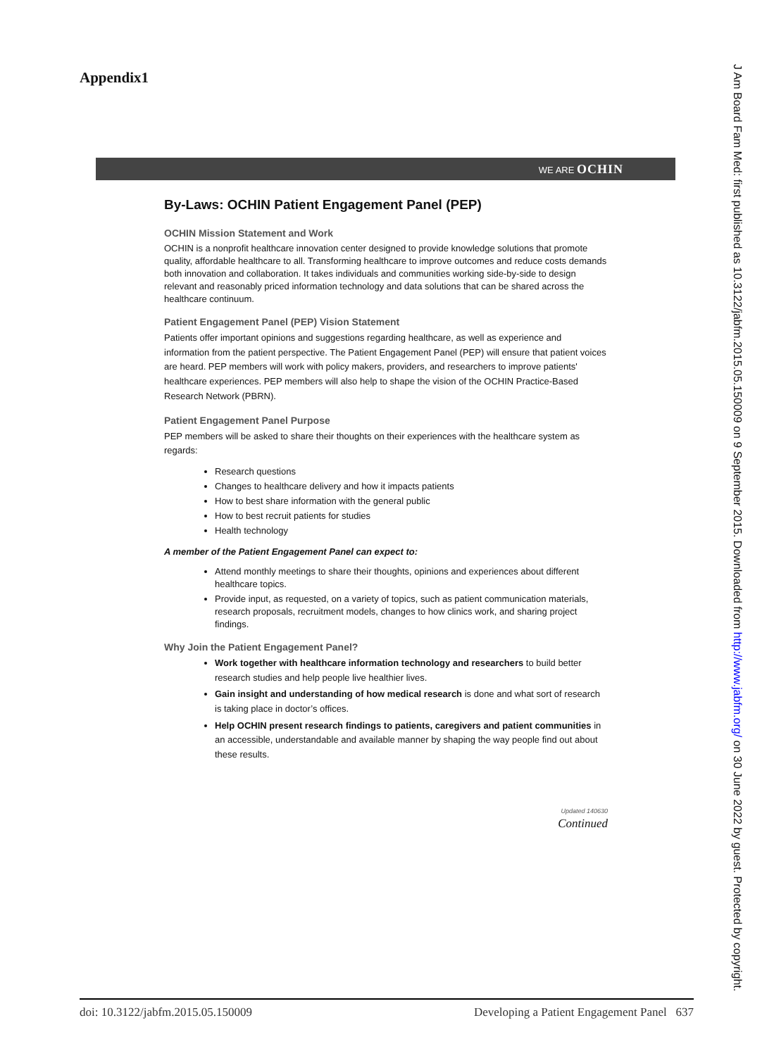Appendix1
WE ARE OCHIN
By-Laws: OCHIN Patient Engagement Panel (PEP)
OCHIN Mission Statement and Work
OCHIN is a nonprofit healthcare innovation center designed to provide knowledge solutions that promote quality, affordable healthcare to all. Transforming healthcare to improve outcomes and reduce costs demands both innovation and collaboration. It takes individuals and communities working side-by-side to design relevant and reasonably priced information technology and data solutions that can be shared across the healthcare continuum.
Patient Engagement Panel (PEP) Vision Statement
Patients offer important opinions and suggestions regarding healthcare, as well as experience and information from the patient perspective. The Patient Engagement Panel (PEP) will ensure that patient voices are heard. PEP members will work with policy makers, providers, and researchers to improve patients' healthcare experiences. PEP members will also help to shape the vision of the OCHIN Practice-Based Research Network (PBRN).
Patient Engagement Panel Purpose
PEP members will be asked to share their thoughts on their experiences with the healthcare system as regards:
Research questions
Changes to healthcare delivery and how it impacts patients
How to best share information with the general public
How to best recruit patients for studies
Health technology
A member of the Patient Engagement Panel can expect to:
Attend monthly meetings to share their thoughts, opinions and experiences about different healthcare topics.
Provide input, as requested, on a variety of topics, such as patient communication materials, research proposals, recruitment models, changes to how clinics work, and sharing project findings.
Why Join the Patient Engagement Panel?
Work together with healthcare information technology and researchers to build better research studies and help people live healthier lives.
Gain insight and understanding of how medical research is done and what sort of research is taking place in doctor’s offices.
Help OCHIN present research findings to patients, caregivers and patient communities in an accessible, understandable and available manner by shaping the way people find out about these results.
Updated 140630
Continued
doi: 10.3122/jabfm.2015.05.150009 Developing a Patient Engagement Panel 637
J Am Board Fam Med: first published as 10.3122/jabfm.2015.05.150009 on 9 September 2015. Downloaded from http://www.jabfm.org/ on 30 June 2022 by guest. Protected by copyright.